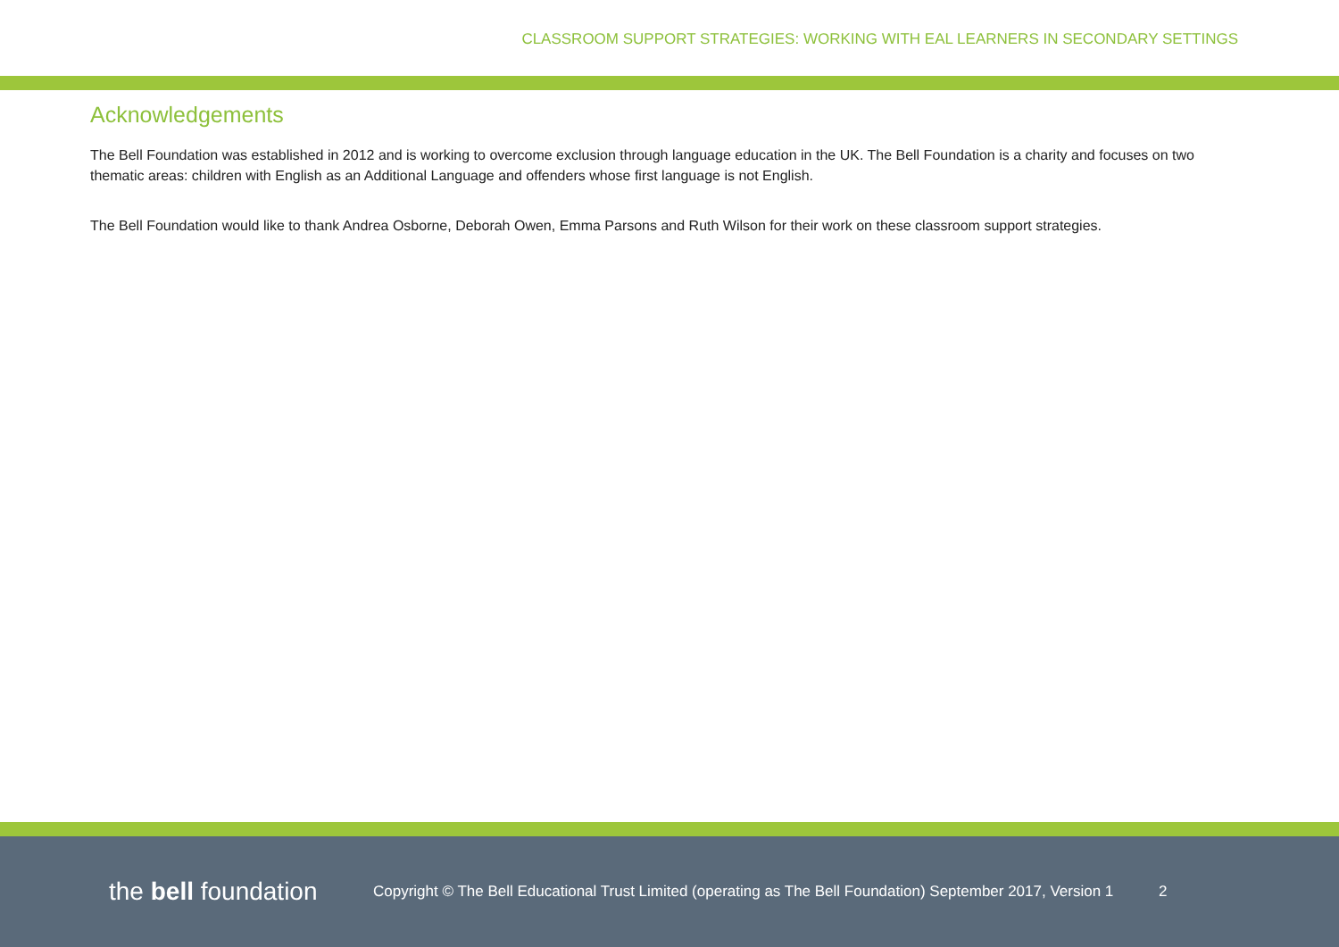CLASSROOM SUPPORT STRATEGIES: WORKING WITH EAL LEARNERS IN SECONDARY SETTINGS
Acknowledgements
The Bell Foundation was established in 2012 and is working to overcome exclusion through language education in the UK. The Bell Foundation is a charity and focuses on two thematic areas: children with English as an Additional Language and offenders whose first language is not English.
The Bell Foundation would like to thank Andrea Osborne, Deborah Owen, Emma Parsons and Ruth Wilson for their work on these classroom support strategies.
the bell foundation
Copyright © The Bell Educational Trust Limited (operating as The Bell Foundation) September 2017, Version 1
2